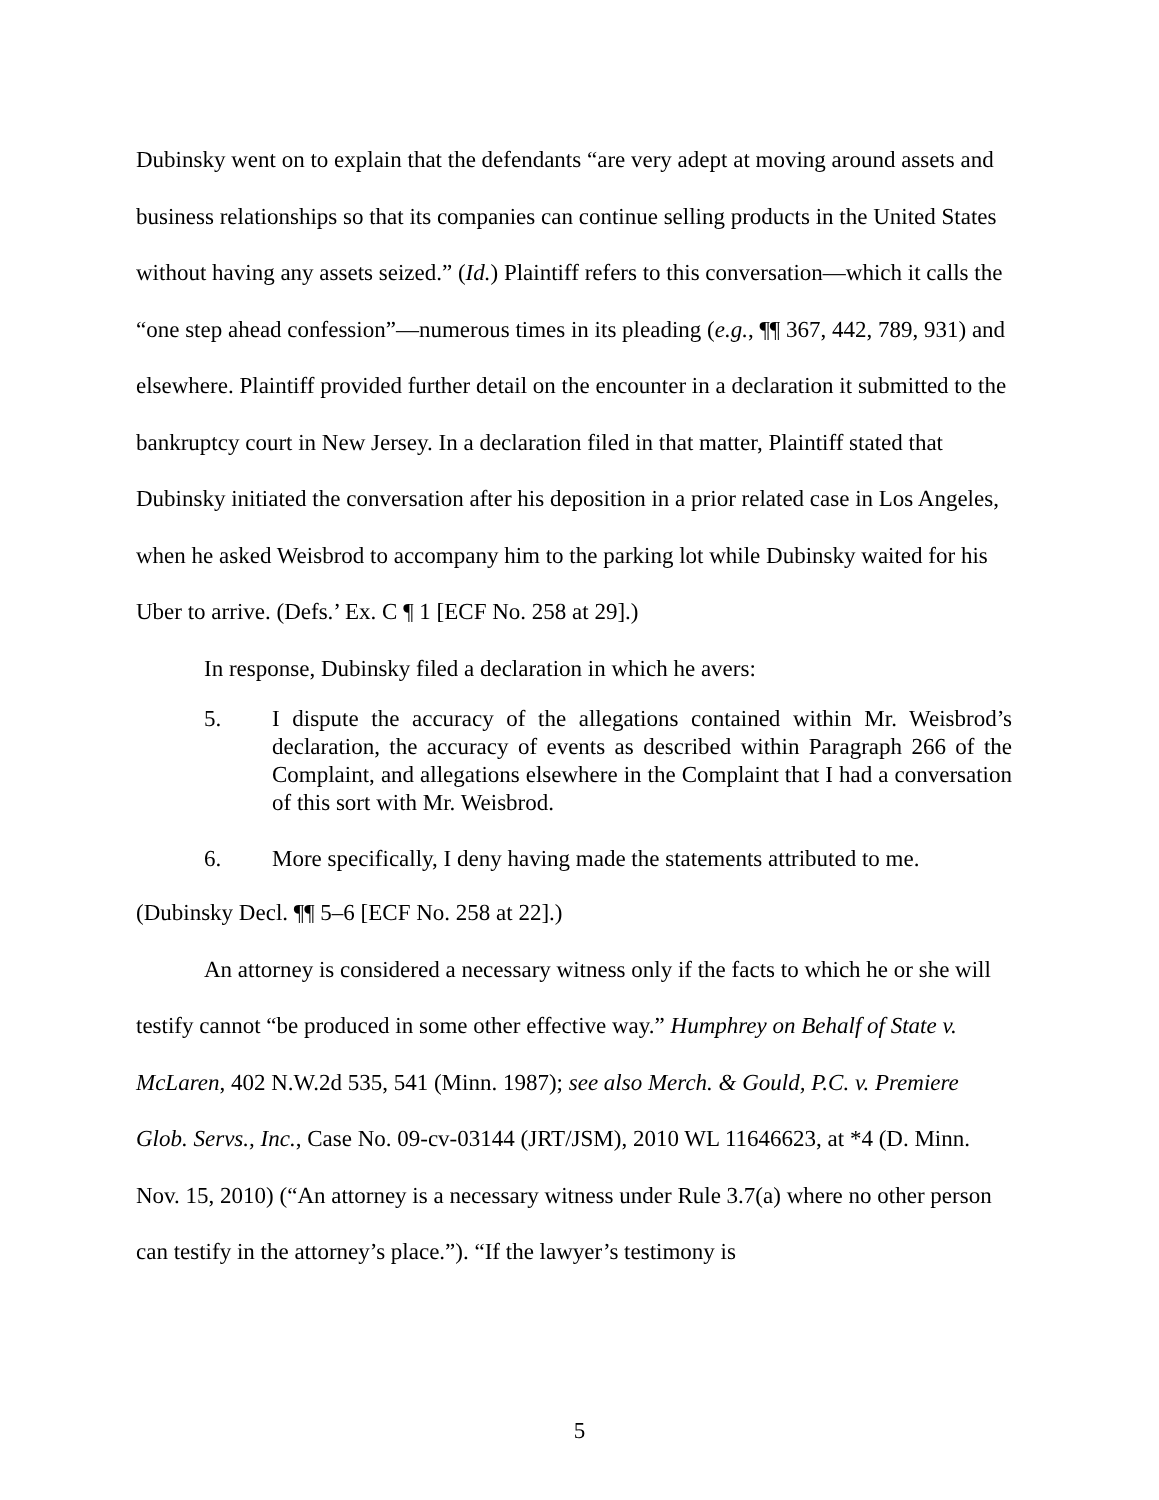Dubinsky went on to explain that the defendants “are very adept at moving around assets and business relationships so that its companies can continue selling products in the United States without having any assets seized.” (Id.) Plaintiff refers to this conversation—which it calls the “one step ahead confession”—numerous times in its pleading (e.g., ¶¶ 367, 442, 789, 931) and elsewhere. Plaintiff provided further detail on the encounter in a declaration it submitted to the bankruptcy court in New Jersey. In a declaration filed in that matter, Plaintiff stated that Dubinsky initiated the conversation after his deposition in a prior related case in Los Angeles, when he asked Weisbrod to accompany him to the parking lot while Dubinsky waited for his Uber to arrive. (Defs.’ Ex. C ¶ 1 [ECF No. 258 at 29].)
In response, Dubinsky filed a declaration in which he avers:
5. I dispute the accuracy of the allegations contained within Mr. Weisbrod’s declaration, the accuracy of events as described within Paragraph 266 of the Complaint, and allegations elsewhere in the Complaint that I had a conversation of this sort with Mr. Weisbrod.
6. More specifically, I deny having made the statements attributed to me.
(Dubinsky Decl. ¶¶ 5–6 [ECF No. 258 at 22].)
An attorney is considered a necessary witness only if the facts to which he or she will testify cannot “be produced in some other effective way.” Humphrey on Behalf of State v. McLaren, 402 N.W.2d 535, 541 (Minn. 1987); see also Merch. & Gould, P.C. v. Premiere Glob. Servs., Inc., Case No. 09-cv-03144 (JRT/JSM), 2010 WL 11646623, at *4 (D. Minn. Nov. 15, 2010) (“An attorney is a necessary witness under Rule 3.7(a) where no other person can testify in the attorney’s place.”). “If the lawyer’s testimony is
5